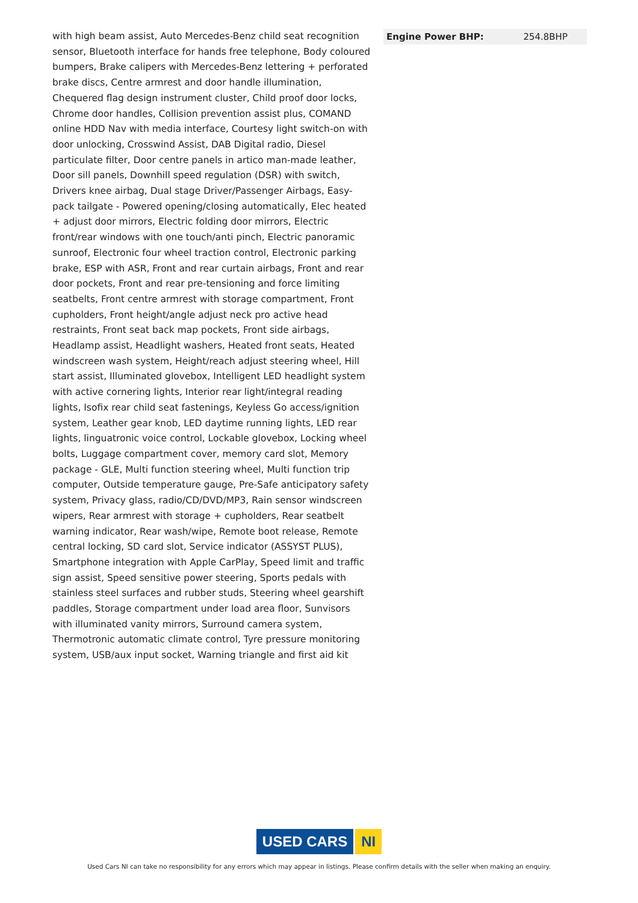with high beam assist, Auto Mercedes-Benz child seat recognition sensor, Bluetooth interface for hands free telephone, Body coloured bumpers, Brake calipers with Mercedes-Benz lettering + perforated brake discs, Centre armrest and door handle illumination, Chequered flag design instrument cluster, Child proof door locks, Chrome door handles, Collision prevention assist plus, COMAND online HDD Nav with media interface, Courtesy light switch-on with door unlocking, Crosswind Assist, DAB Digital radio, Diesel particulate filter, Door centre panels in artico man-made leather, Door sill panels, Downhill speed regulation (DSR) with switch, Drivers knee airbag, Dual stage Driver/Passenger Airbags, Easy-pack tailgate - Powered opening/closing automatically, Elec heated + adjust door mirrors, Electric folding door mirrors, Electric front/rear windows with one touch/anti pinch, Electric panoramic sunroof, Electronic four wheel traction control, Electronic parking brake, ESP with ASR, Front and rear curtain airbags, Front and rear door pockets, Front and rear pre-tensioning and force limiting seatbelts, Front centre armrest with storage compartment, Front cupholders, Front height/angle adjust neck pro active head restraints, Front seat back map pockets, Front side airbags, Headlamp assist, Headlight washers, Heated front seats, Heated windscreen wash system, Height/reach adjust steering wheel, Hill start assist, Illuminated glovebox, Intelligent LED headlight system with active cornering lights, Interior rear light/integral reading lights, Isofix rear child seat fastenings, Keyless Go access/ignition system, Leather gear knob, LED daytime running lights, LED rear lights, linguatronic voice control, Lockable glovebox, Locking wheel bolts, Luggage compartment cover, memory card slot, Memory package - GLE, Multi function steering wheel, Multi function trip computer, Outside temperature gauge, Pre-Safe anticipatory safety system, Privacy glass, radio/CD/DVD/MP3, Rain sensor windscreen wipers, Rear armrest with storage + cupholders, Rear seatbelt warning indicator, Rear wash/wipe, Remote boot release, Remote central locking, SD card slot, Service indicator (ASSYST PLUS), Smartphone integration with Apple CarPlay, Speed limit and traffic sign assist, Speed sensitive power steering, Sports pedals with stainless steel surfaces and rubber studs, Steering wheel gearshift paddles, Storage compartment under load area floor, Sunvisors with illuminated vanity mirrors, Surround camera system, Thermotronic automatic climate control, Tyre pressure monitoring system, USB/aux input socket, Warning triangle and first aid kit
| Engine Power BHP: | 254.8BHP |
USED CARS NI
Used Cars NI can take no responsibility for any errors which may appear in listings. Please confirm details with the seller when making an enquiry.